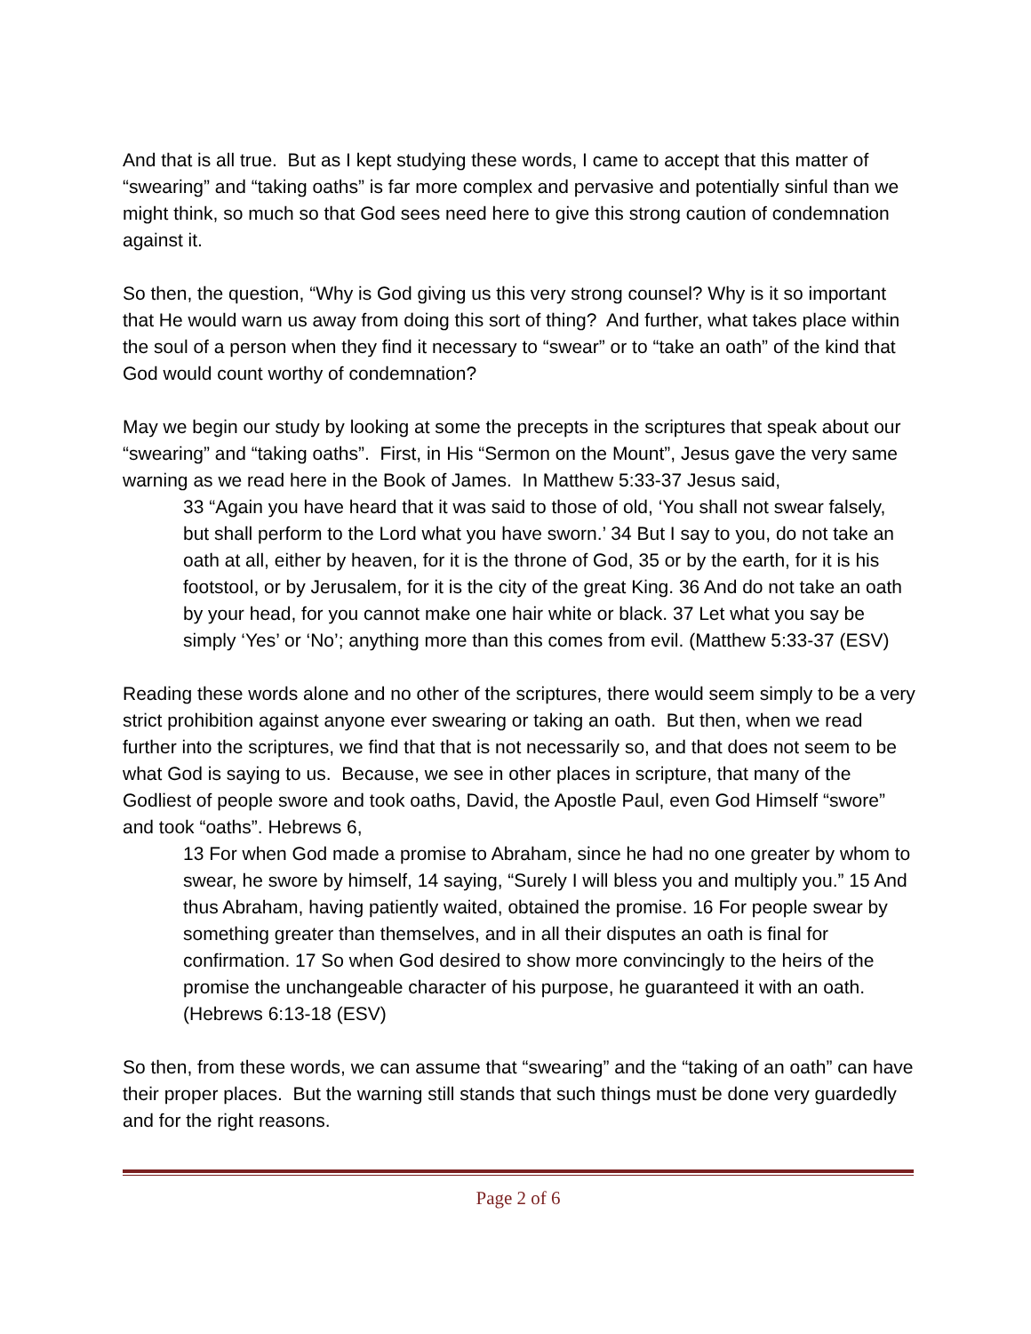And that is all true. But as I kept studying these words, I came to accept that this matter of “swearing” and “taking oaths” is far more complex and pervasive and potentially sinful than we might think, so much so that God sees need here to give this strong caution of condemnation against it.
So then, the question, “Why is God giving us this very strong counsel? Why is it so important that He would warn us away from doing this sort of thing? And further, what takes place within the soul of a person when they find it necessary to “swear” or to “take an oath” of the kind that God would count worthy of condemnation?
May we begin our study by looking at some the precepts in the scriptures that speak about our “swearing” and “taking oaths”. First, in His “Sermon on the Mount”, Jesus gave the very same warning as we read here in the Book of James. In Matthew 5:33-37 Jesus said,
33 “Again you have heard that it was said to those of old, ‘You shall not swear falsely, but shall perform to the Lord what you have sworn.’ 34 But I say to you, do not take an oath at all, either by heaven, for it is the throne of God, 35 or by the earth, for it is his footstool, or by Jerusalem, for it is the city of the great King. 36 And do not take an oath by your head, for you cannot make one hair white or black. 37 Let what you say be simply ‘Yes’ or ‘No’; anything more than this comes from evil. (Matthew 5:33-37 (ESV)
Reading these words alone and no other of the scriptures, there would seem simply to be a very strict prohibition against anyone ever swearing or taking an oath. But then, when we read further into the scriptures, we find that that is not necessarily so, and that does not seem to be what God is saying to us. Because, we see in other places in scripture, that many of the Godliest of people swore and took oaths, David, the Apostle Paul, even God Himself “swore” and took “oaths”. Hebrews 6,
13 For when God made a promise to Abraham, since he had no one greater by whom to swear, he swore by himself, 14 saying, “Surely I will bless you and multiply you.” 15 And thus Abraham, having patiently waited, obtained the promise. 16 For people swear by something greater than themselves, and in all their disputes an oath is final for confirmation. 17 So when God desired to show more convincingly to the heirs of the promise the unchangeable character of his purpose, he guaranteed it with an oath. (Hebrews 6:13-18 (ESV)
So then, from these words, we can assume that “swearing” and the “taking of an oath” can have their proper places. But the warning still stands that such things must be done very guardedly and for the right reasons.
Page 2 of 6